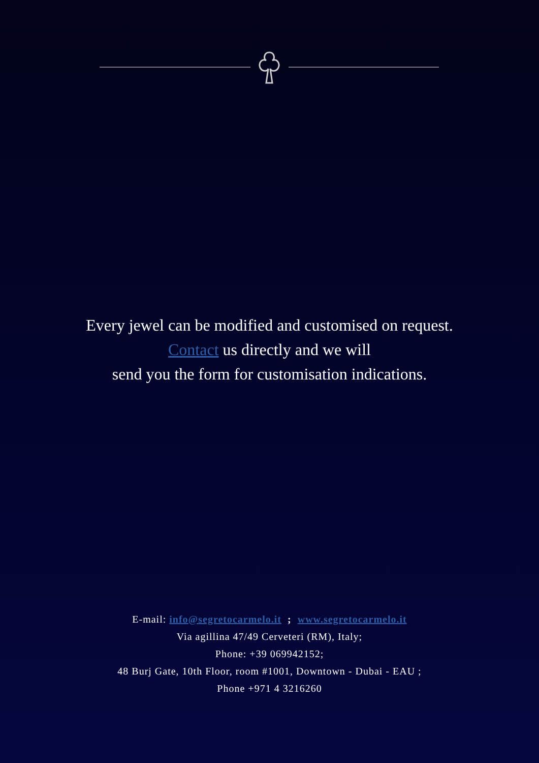Every jewel can be modified and customised on request.
Contact us directly and we will
send you the form for customisation indications.
E-mail: info@segretocarmelo.it ; www.segretocarmelo.it
Via agillina 47/49 Cerveteri (RM), Italy;
Phone: +39 069942152;
48 Burj Gate, 10th Floor, room #1001, Downtown - Dubai - EAU ;
Phone +971 4 3216260